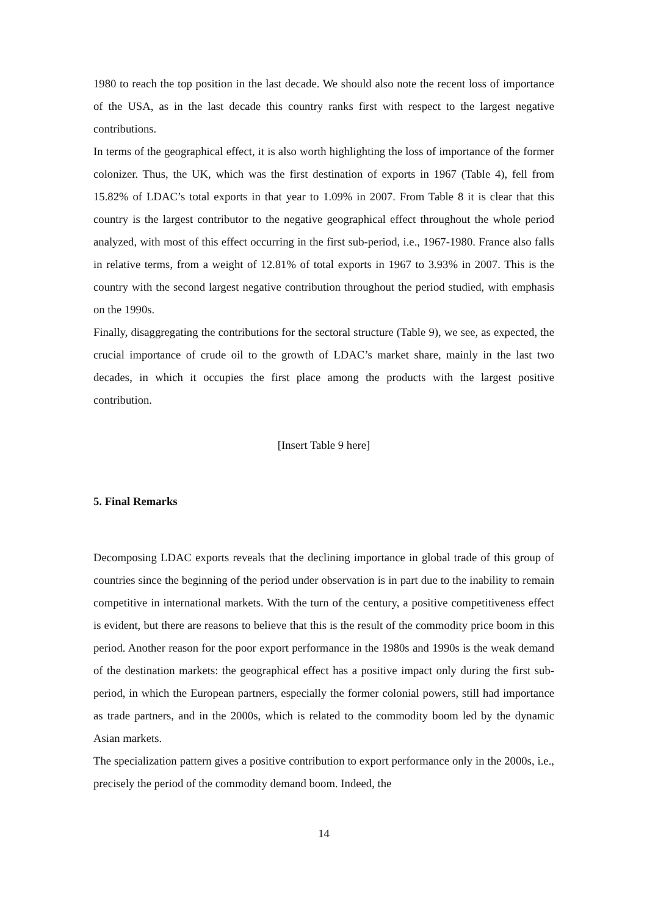1980 to reach the top position in the last decade. We should also note the recent loss of importance of the USA, as in the last decade this country ranks first with respect to the largest negative contributions.
In terms of the geographical effect, it is also worth highlighting the loss of importance of the former colonizer. Thus, the UK, which was the first destination of exports in 1967 (Table 4), fell from 15.82% of LDAC’s total exports in that year to 1.09% in 2007. From Table 8 it is clear that this country is the largest contributor to the negative geographical effect throughout the whole period analyzed, with most of this effect occurring in the first sub-period, i.e., 1967-1980. France also falls in relative terms, from a weight of 12.81% of total exports in 1967 to 3.93% in 2007. This is the country with the second largest negative contribution throughout the period studied, with emphasis on the 1990s.
Finally, disaggregating the contributions for the sectoral structure (Table 9), we see, as expected, the crucial importance of crude oil to the growth of LDAC’s market share, mainly in the last two decades, in which it occupies the first place among the products with the largest positive contribution.
[Insert Table 9 here]
5. Final Remarks
Decomposing LDAC exports reveals that the declining importance in global trade of this group of countries since the beginning of the period under observation is in part due to the inability to remain competitive in international markets. With the turn of the century, a positive competitiveness effect is evident, but there are reasons to believe that this is the result of the commodity price boom in this period. Another reason for the poor export performance in the 1980s and 1990s is the weak demand of the destination markets: the geographical effect has a positive impact only during the first sub-period, in which the European partners, especially the former colonial powers, still had importance as trade partners, and in the 2000s, which is related to the commodity boom led by the dynamic Asian markets.
The specialization pattern gives a positive contribution to export performance only in the 2000s, i.e., precisely the period of the commodity demand boom. Indeed, the
14